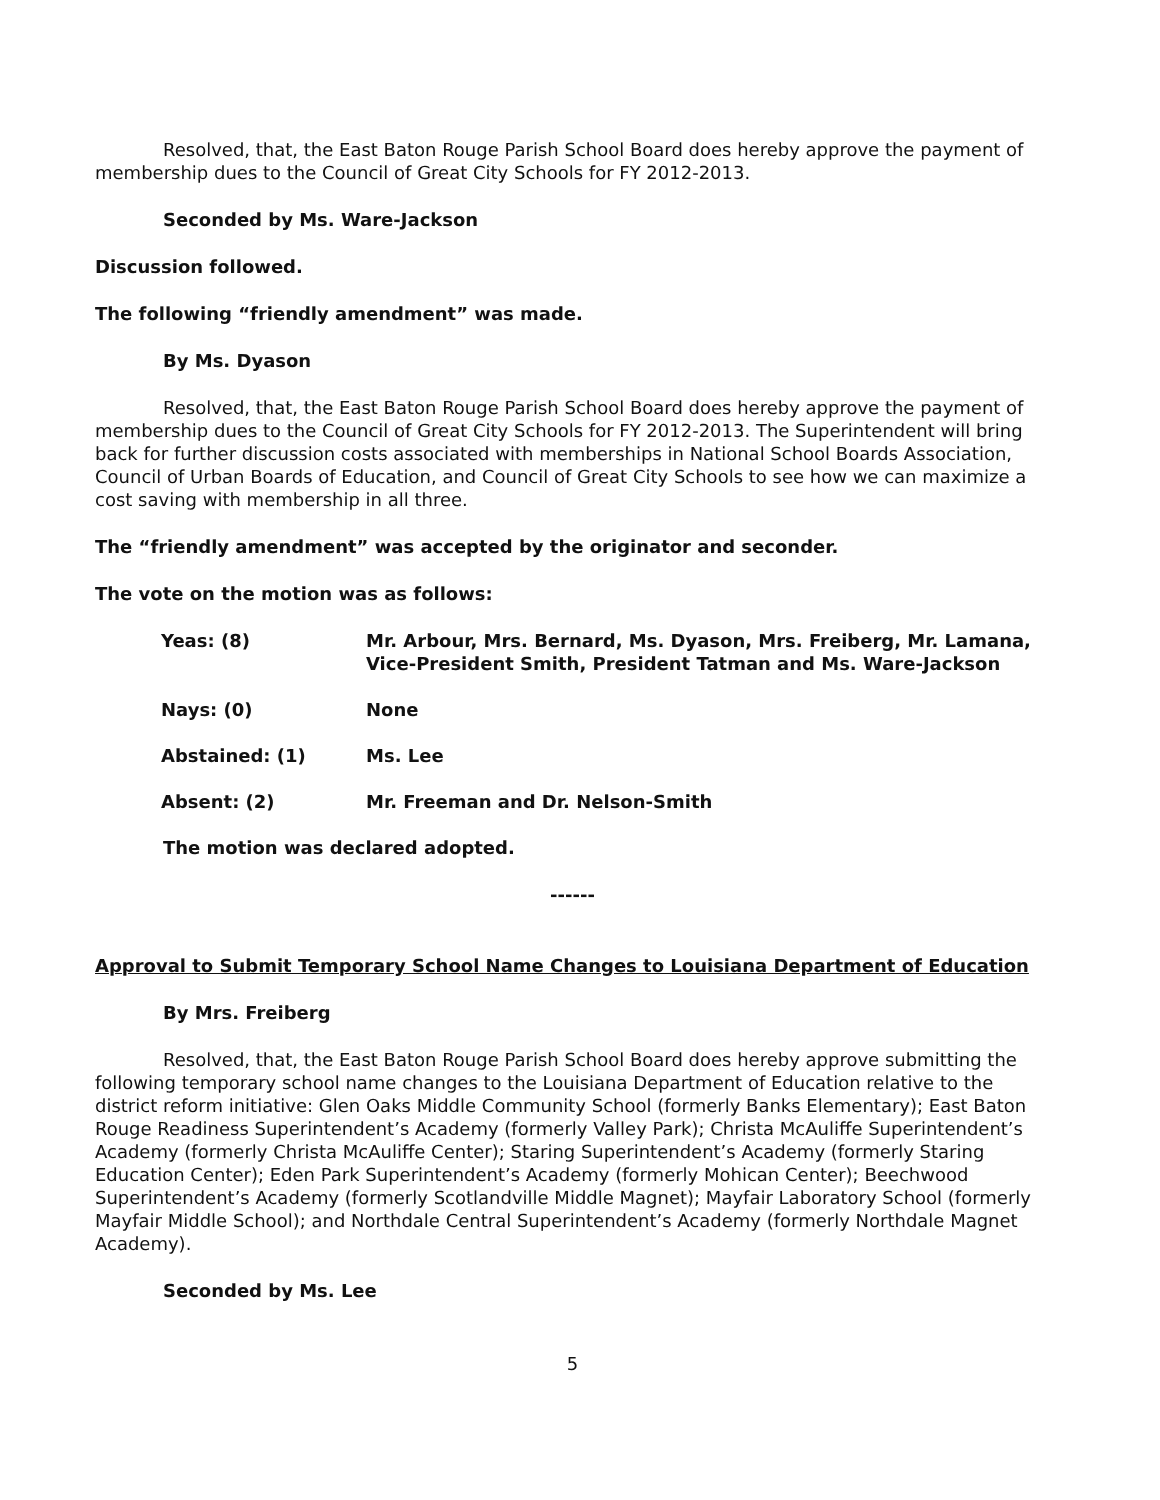Resolved, that, the East Baton Rouge Parish School Board does hereby approve the payment of membership dues to the Council of Great City Schools for FY 2012-2013.
Seconded by Ms. Ware-Jackson
Discussion followed.
The following “friendly amendment” was made.
By Ms. Dyason
Resolved, that, the East Baton Rouge Parish School Board does hereby approve the payment of membership dues to the Council of Great City Schools for FY 2012-2013. The Superintendent will bring back for further discussion costs associated with memberships in National School Boards Association, Council of Urban Boards of Education, and Council of Great City Schools to see how we can maximize a cost saving with membership in all three.
The “friendly amendment” was accepted by the originator and seconder.
The vote on the motion was as follows:
| Yeas: (8) | Mr. Arbour, Mrs. Bernard, Ms. Dyason, Mrs. Freiberg, Mr. Lamana, Vice-President Smith, President Tatman and Ms. Ware-Jackson |
| Nays: (0) | None |
| Abstained: (1) | Ms. Lee |
| Absent: (2) | Mr. Freeman and Dr. Nelson-Smith |
The motion was declared adopted.
------
Approval to Submit Temporary School Name Changes to Louisiana Department of Education
By Mrs. Freiberg
Resolved, that, the East Baton Rouge Parish School Board does hereby approve submitting the following temporary school name changes to the Louisiana Department of Education relative to the district reform initiative: Glen Oaks Middle Community School (formerly Banks Elementary); East Baton Rouge Readiness Superintendent’s Academy (formerly Valley Park); Christa McAuliffe Superintendent’s Academy (formerly Christa McAuliffe Center); Staring Superintendent’s Academy (formerly Staring Education Center); Eden Park Superintendent’s Academy (formerly Mohican Center); Beechwood Superintendent’s Academy (formerly Scotlandville Middle Magnet); Mayfair Laboratory School (formerly Mayfair Middle School); and Northdale Central Superintendent’s Academy (formerly Northdale Magnet Academy).
Seconded by Ms. Lee
5